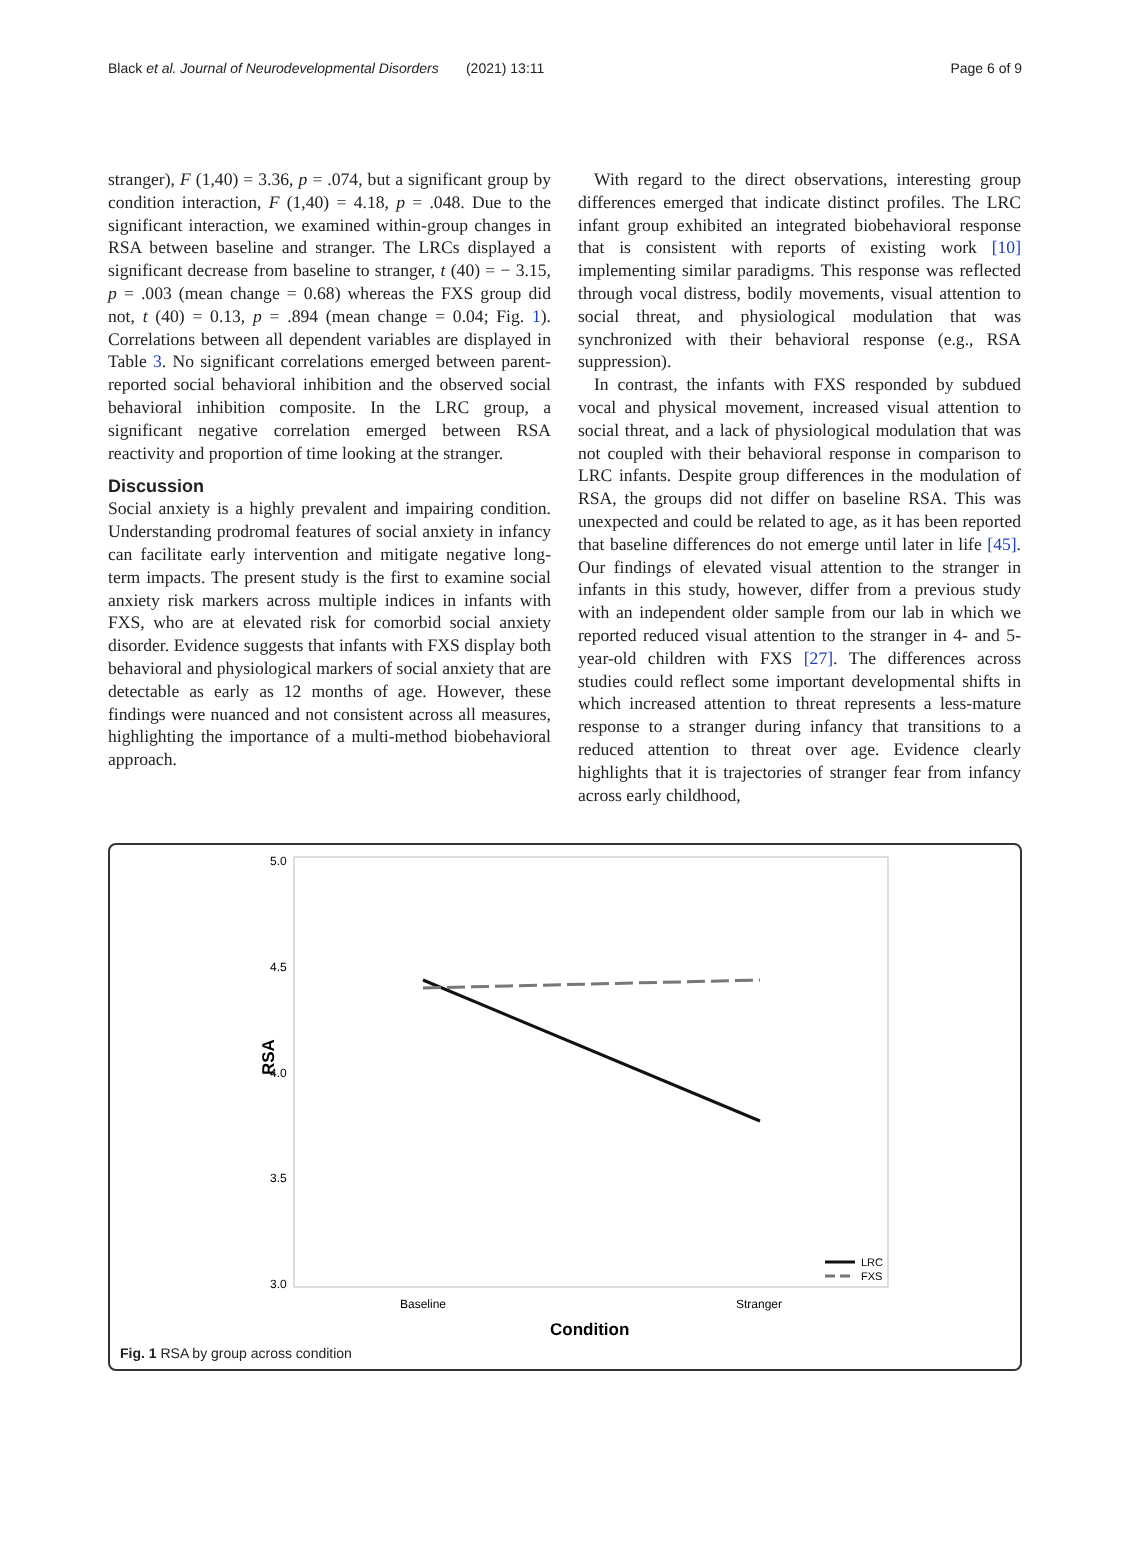Black et al. Journal of Neurodevelopmental Disorders (2021) 13:11 Page 6 of 9
stranger), F (1,40) = 3.36, p = .074, but a significant group by condition interaction, F (1,40) = 4.18, p = .048. Due to the significant interaction, we examined within-group changes in RSA between baseline and stranger. The LRCs displayed a significant decrease from baseline to stranger, t (40) = − 3.15, p = .003 (mean change = 0.68) whereas the FXS group did not, t (40) = 0.13, p = .894 (mean change = 0.04; Fig. 1). Correlations between all dependent variables are displayed in Table 3. No significant correlations emerged between parent-reported social behavioral inhibition and the observed social behavioral inhibition composite. In the LRC group, a significant negative correlation emerged between RSA reactivity and proportion of time looking at the stranger.
Discussion
Social anxiety is a highly prevalent and impairing condition. Understanding prodromal features of social anxiety in infancy can facilitate early intervention and mitigate negative long-term impacts. The present study is the first to examine social anxiety risk markers across multiple indices in infants with FXS, who are at elevated risk for comorbid social anxiety disorder. Evidence suggests that infants with FXS display both behavioral and physiological markers of social anxiety that are detectable as early as 12 months of age. However, these findings were nuanced and not consistent across all measures, highlighting the importance of a multi-method biobehavioral approach.
With regard to the direct observations, interesting group differences emerged that indicate distinct profiles. The LRC infant group exhibited an integrated biobehavioral response that is consistent with reports of existing work [10] implementing similar paradigms. This response was reflected through vocal distress, bodily movements, visual attention to social threat, and physiological modulation that was synchronized with their behavioral response (e.g., RSA suppression).
In contrast, the infants with FXS responded by subdued vocal and physical movement, increased visual attention to social threat, and a lack of physiological modulation that was not coupled with their behavioral response in comparison to LRC infants. Despite group differences in the modulation of RSA, the groups did not differ on baseline RSA. This was unexpected and could be related to age, as it has been reported that baseline differences do not emerge until later in life [45]. Our findings of elevated visual attention to the stranger in infants in this study, however, differ from a previous study with an independent older sample from our lab in which we reported reduced visual attention to the stranger in 4- and 5-year-old children with FXS [27]. The differences across studies could reflect some important developmental shifts in which increased attention to threat represents a less-mature response to a stranger during infancy that transitions to a reduced attention to threat over age. Evidence clearly highlights that it is trajectories of stranger fear from infancy across early childhood,
5.0
4.5
4.0
3.5
3.0
Baseline
Stranger
Condition
RSA
LRC
FXS
Fig. 1 RSA by group across condition